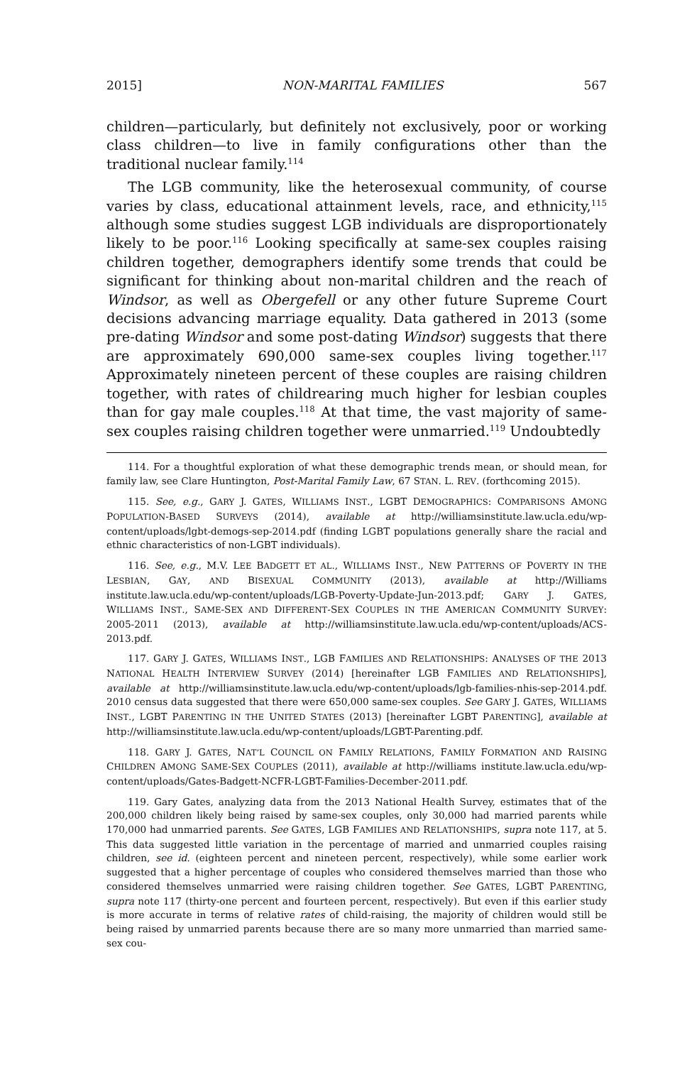2015] NON-MARITAL FAMILIES 567
children—particularly, but definitely not exclusively, poor or working class children—to live in family configurations other than the traditional nuclear family.<sup>114</sup>
The LGB community, like the heterosexual community, of course varies by class, educational attainment levels, race, and ethnicity,<sup>115</sup> although some studies suggest LGB individuals are disproportionately likely to be poor.<sup>116</sup> Looking specifically at same-sex couples raising children together, demographers identify some trends that could be significant for thinking about non-marital children and the reach of Windsor, as well as Obergefell or any other future Supreme Court decisions advancing marriage equality. Data gathered in 2013 (some pre-dating Windsor and some post-dating Windsor) suggests that there are approximately 690,000 same-sex couples living together.<sup>117</sup> Approximately nineteen percent of these couples are raising children together, with rates of childrearing much higher for lesbian couples than for gay male couples.<sup>118</sup> At that time, the vast majority of same-sex couples raising children together were unmarried.<sup>119</sup> Undoubtedly
114. For a thoughtful exploration of what these demographic trends mean, or should mean, for family law, see Clare Huntington, Post-Marital Family Law, 67 STAN. L. REV. (forthcoming 2015).
115. See, e.g., GARY J. GATES, WILLIAMS INST., LGBT DEMOGRAPHICS: COMPARISONS AMONG POPULATION-BASED SURVEYS (2014), available at http://williamsinstitute.law.ucla.edu/wp-content/uploads/lgbt-demogs-sep-2014.pdf (finding LGBT populations generally share the racial and ethnic characteristics of non-LGBT individuals).
116. See, e.g., M.V. LEE BADGETT ET AL., WILLIAMS INST., NEW PATTERNS OF POVERTY IN THE LESBIAN, GAY, AND BISEXUAL COMMUNITY (2013), available at http://Williams institute.law.ucla.edu/wp-content/uploads/LGB-Poverty-Update-Jun-2013.pdf; GARY J. GATES, WILLIAMS INST., SAME-SEX AND DIFFERENT-SEX COUPLES IN THE AMERICAN COMMUNITY SURVEY: 2005-2011 (2013), available at http://williamsinstitute.law.ucla.edu/wp-content/uploads/ACS-2013.pdf.
117. GARY J. GATES, WILLIAMS INST., LGB FAMILIES AND RELATIONSHIPS: ANALYSES OF THE 2013 NATIONAL HEALTH INTERVIEW SURVEY (2014) [hereinafter LGB FAMILIES AND RELATIONSHIPS], available at http://williamsinstitute.law.ucla.edu/wp-content/uploads/lgb-families-nhis-sep-2014.pdf. 2010 census data suggested that there were 650,000 same-sex couples. See GARY J. GATES, WILLIAMS INST., LGBT PARENTING IN THE UNITED STATES (2013) [hereinafter LGBT PARENTING], available at http://williamsinstitute.law.ucla.edu/wp-content/uploads/LGBT-Parenting.pdf.
118. GARY J. GATES, NAT’L COUNCIL ON FAMILY RELATIONS, FAMILY FORMATION AND RAISING CHILDREN AMONG SAME-SEX COUPLES (2011), available at http://williams institute.law.ucla.edu/wp-content/uploads/Gates-Badgett-NCFR-LGBT-Families-December-2011.pdf.
119. Gary Gates, analyzing data from the 2013 National Health Survey, estimates that of the 200,000 children likely being raised by same-sex couples, only 30,000 had married parents while 170,000 had unmarried parents. See GATES, LGB FAMILIES AND RELATIONSHIPS, supra note 117, at 5. This data suggested little variation in the percentage of married and unmarried couples raising children, see id. (eighteen percent and nineteen percent, respectively), while some earlier work suggested that a higher percentage of couples who considered themselves married than those who considered themselves unmarried were raising children together. See GATES, LGBT PARENTING, supra note 117 (thirty-one percent and fourteen percent, respectively). But even if this earlier study is more accurate in terms of relative rates of child-raising, the majority of children would still be being raised by unmarried parents because there are so many more unmarried than married same-sex cou-